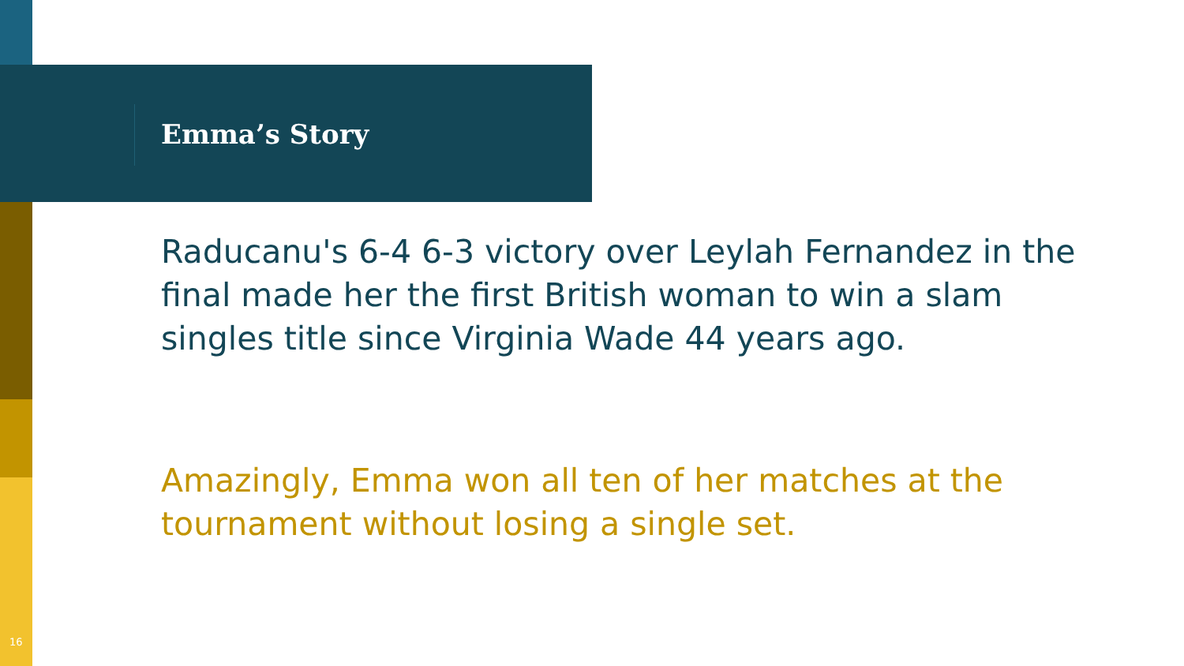Emma’s Story
Raducanu's 6-4 6-3 victory over Leylah Fernandez in the final made her the first British woman to win a slam singles title since Virginia Wade 44 years ago.
Amazingly, Emma won all ten of her matches at the tournament without losing a single set.
16